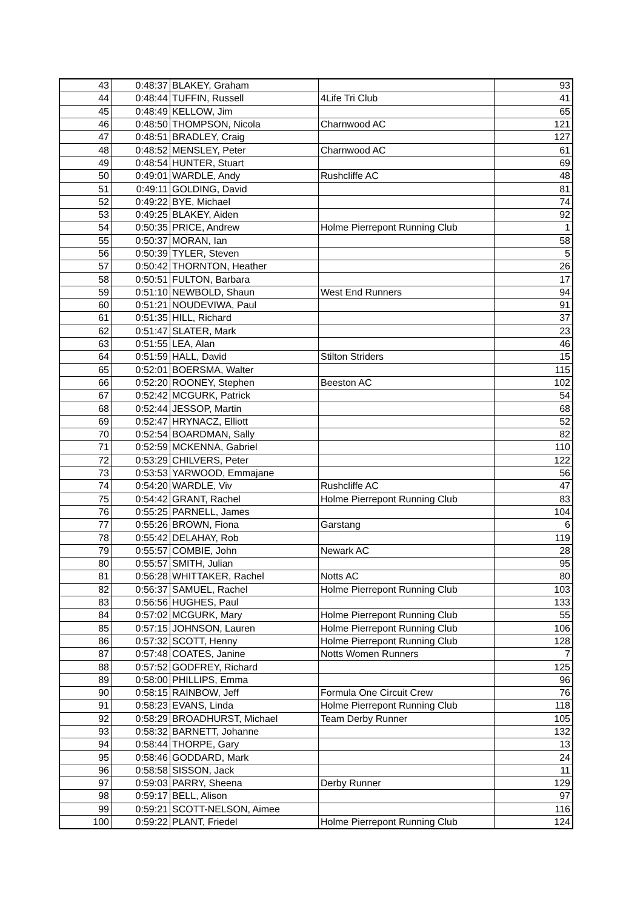| 43 | 0:48:37 | BLAKEY, Graham | | 93 |
| 44 | 0:48:44 | TUFFIN, Russell | 4Life Tri Club | 41 |
| 45 | 0:48:49 | KELLOW, Jim | | 65 |
| 46 | 0:48:50 | THOMPSON, Nicola | Charnwood AC | 121 |
| 47 | 0:48:51 | BRADLEY, Craig | | 127 |
| 48 | 0:48:52 | MENSLEY, Peter | Charnwood AC | 61 |
| 49 | 0:48:54 | HUNTER, Stuart | | 69 |
| 50 | 0:49:01 | WARDLE, Andy | Rushcliffe AC | 48 |
| 51 | 0:49:11 | GOLDING, David | | 81 |
| 52 | 0:49:22 | BYE, Michael | | 74 |
| 53 | 0:49:25 | BLAKEY, Aiden | | 92 |
| 54 | 0:50:35 | PRICE, Andrew | Holme Pierrepont Running Club | 1 |
| 55 | 0:50:37 | MORAN, Ian | | 58 |
| 56 | 0:50:39 | TYLER, Steven | | 5 |
| 57 | 0:50:42 | THORNTON, Heather | | 26 |
| 58 | 0:50:51 | FULTON, Barbara | | 17 |
| 59 | 0:51:10 | NEWBOLD, Shaun | West End Runners | 94 |
| 60 | 0:51:21 | NOUDEVIWA, Paul | | 91 |
| 61 | 0:51:35 | HILL, Richard | | 37 |
| 62 | 0:51:47 | SLATER, Mark | | 23 |
| 63 | 0:51:55 | LEA, Alan | | 46 |
| 64 | 0:51:59 | HALL, David | Stilton Striders | 15 |
| 65 | 0:52:01 | BOERSMA, Walter | | 115 |
| 66 | 0:52:20 | ROONEY, Stephen | Beeston AC | 102 |
| 67 | 0:52:42 | MCGURK, Patrick | | 54 |
| 68 | 0:52:44 | JESSOP, Martin | | 68 |
| 69 | 0:52:47 | HRYNACZ, Elliott | | 52 |
| 70 | 0:52:54 | BOARDMAN, Sally | | 82 |
| 71 | 0:52:59 | MCKENNA, Gabriel | | 110 |
| 72 | 0:53:29 | CHILVERS, Peter | | 122 |
| 73 | 0:53:53 | YARWOOD, Emmajane | | 56 |
| 74 | 0:54:20 | WARDLE, Viv | Rushcliffe AC | 47 |
| 75 | 0:54:42 | GRANT, Rachel | Holme Pierrepont Running Club | 83 |
| 76 | 0:55:25 | PARNELL, James | | 104 |
| 77 | 0:55:26 | BROWN, Fiona | Garstang | 6 |
| 78 | 0:55:42 | DELAHAY, Rob | | 119 |
| 79 | 0:55:57 | COMBIE, John | Newark AC | 28 |
| 80 | 0:55:57 | SMITH, Julian | | 95 |
| 81 | 0:56:28 | WHITTAKER, Rachel | Notts AC | 80 |
| 82 | 0:56:37 | SAMUEL, Rachel | Holme Pierrepont Running Club | 103 |
| 83 | 0:56:56 | HUGHES, Paul | | 133 |
| 84 | 0:57:02 | MCGURK, Mary | Holme Pierrepont Running Club | 55 |
| 85 | 0:57:15 | JOHNSON, Lauren | Holme Pierrepont Running Club | 106 |
| 86 | 0:57:32 | SCOTT, Henny | Holme Pierrepont Running Club | 128 |
| 87 | 0:57:48 | COATES, Janine | Notts Women Runners | 7 |
| 88 | 0:57:52 | GODFREY, Richard | | 125 |
| 89 | 0:58:00 | PHILLIPS, Emma | | 96 |
| 90 | 0:58:15 | RAINBOW, Jeff | Formula One Circuit Crew | 76 |
| 91 | 0:58:23 | EVANS, Linda | Holme Pierrepont Running Club | 118 |
| 92 | 0:58:29 | BROADHURST, Michael | Team Derby Runner | 105 |
| 93 | 0:58:32 | BARNETT, Johanne | | 132 |
| 94 | 0:58:44 | THORPE, Gary | | 13 |
| 95 | 0:58:46 | GODDARD, Mark | | 24 |
| 96 | 0:58:58 | SISSON, Jack | | 11 |
| 97 | 0:59:03 | PARRY, Sheena | Derby Runner | 129 |
| 98 | 0:59:17 | BELL, Alison | | 97 |
| 99 | 0:59:21 | SCOTT-NELSON, Aimee | | 116 |
| 100 | 0:59:22 | PLANT, Friedel | Holme Pierrepont Running Club | 124 |